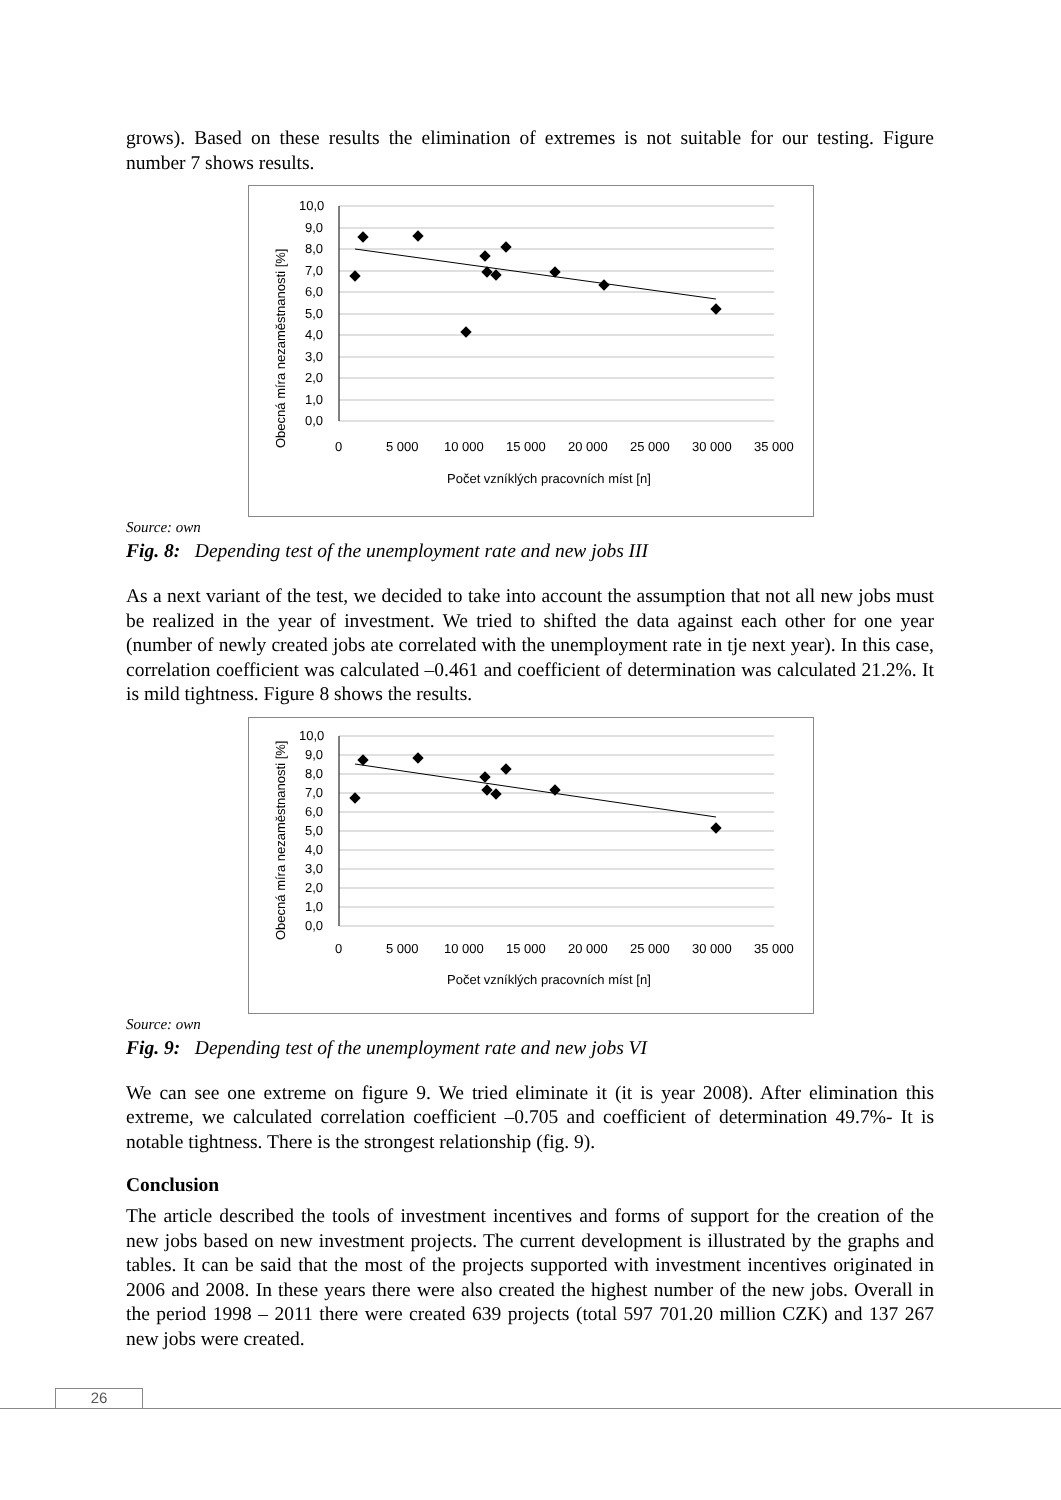grows). Based on these results the elimination of extremes is not suitable for our testing. Figure number 7 shows results.
10,0
9,0
8,0
7,0
6,0
5,0
4,0
3,0
2,0
1,0
0,0
0
5 000
10 000
15 000
20 000
25 000
30 000
35 000
Počet vzníklých pracovních míst [n]
Obecná míra nezaměstnanosti [%]
Source: own
Fig. 8: Depending test of the unemployment rate and new jobs III
As a next variant of the test, we decided to take into account the assumption that not all new jobs must be realized in the year of investment. We tried to shifted the data against each other for one year (number of newly created jobs ate correlated with the unemployment rate in tje next year). In this case, correlation coefficient was calculated –0.461 and coefficient of determination was calculated 21.2%. It is mild tightness. Figure 8 shows the results.
10,0
9,0
8,0
7,0
6,0
5,0
4,0
3,0
2,0
1,0
0,0
0
5 000
10 000
15 000
20 000
25 000
30 000
35 000
Počet vzníklých pracovních míst [n]
Obecná míra nezaměstnanosti [%]
Source: own
Fig. 9: Depending test of the unemployment rate and new jobs VI
We can see one extreme on figure 9. We tried eliminate it (it is year 2008). After elimination this extreme, we calculated correlation coefficient –0.705 and coefficient of determination 49.7%- It is notable tightness. There is the strongest relationship (fig. 9).
Conclusion
The article described the tools of investment incentives and forms of support for the creation of the new jobs based on new investment projects. The current development is illustrated by the graphs and tables. It can be said that the most of the projects supported with investment incentives originated in 2006 and 2008. In these years there were also created the highest number of the new jobs. Overall in the period 1998 – 2011 there were created 639 projects (total 597 701.20 million CZK) and 137 267 new jobs were created.
26